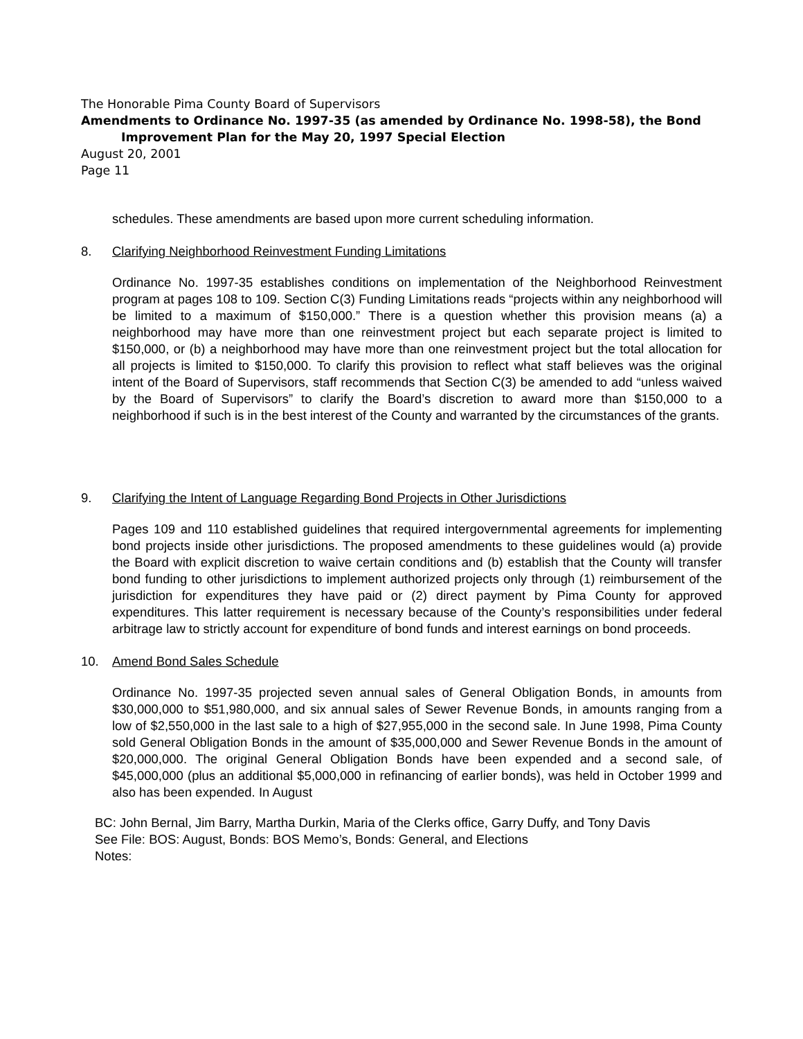The Honorable Pima County Board of Supervisors
Amendments to Ordinance No. 1997-35 (as amended by Ordinance No. 1998-58), the Bond
Improvement Plan for the May 20, 1997 Special Election
August 20, 2001
Page 11
schedules. These amendments are based upon more current scheduling information.
8. Clarifying Neighborhood Reinvestment Funding Limitations
Ordinance No. 1997-35 establishes conditions on implementation of the Neighborhood Reinvestment program at pages 108 to 109. Section C(3) Funding Limitations reads “projects within any neighborhood will be limited to a maximum of $150,000.” There is a question whether this provision means (a) a neighborhood may have more than one reinvestment project but each separate project is limited to $150,000, or (b) a neighborhood may have more than one reinvestment project but the total allocation for all projects is limited to $150,000. To clarify this provision to reflect what staff believes was the original intent of the Board of Supervisors, staff recommends that Section C(3) be amended to add “unless waived by the Board of Supervisors” to clarify the Board’s discretion to award more than $150,000 to a neighborhood if such is in the best interest of the County and warranted by the circumstances of the grants.
9. Clarifying the Intent of Language Regarding Bond Projects in Other Jurisdictions
Pages 109 and 110 established guidelines that required intergovernmental agreements for implementing bond projects inside other jurisdictions. The proposed amendments to these guidelines would (a) provide the Board with explicit discretion to waive certain conditions and (b) establish that the County will transfer bond funding to other jurisdictions to implement authorized projects only through (1) reimbursement of the jurisdiction for expenditures they have paid or (2) direct payment by Pima County for approved expenditures. This latter requirement is necessary because of the County’s responsibilities under federal arbitrage law to strictly account for expenditure of bond funds and interest earnings on bond proceeds.
10. Amend Bond Sales Schedule
Ordinance No. 1997-35 projected seven annual sales of General Obligation Bonds, in amounts from $30,000,000 to $51,980,000, and six annual sales of Sewer Revenue Bonds, in amounts ranging from a low of $2,550,000 in the last sale to a high of $27,955,000 in the second sale. In June 1998, Pima County sold General Obligation Bonds in the amount of $35,000,000 and Sewer Revenue Bonds in the amount of $20,000,000. The original General Obligation Bonds have been expended and a second sale, of $45,000,000 (plus an additional $5,000,000 in refinancing of earlier bonds), was held in October 1999 and also has been expended. In August
BC: John Bernal, Jim Barry, Martha Durkin, Maria of the Clerks office, Garry Duffy, and Tony Davis
See File: BOS: August, Bonds: BOS Memo’s, Bonds: General, and Elections
Notes: